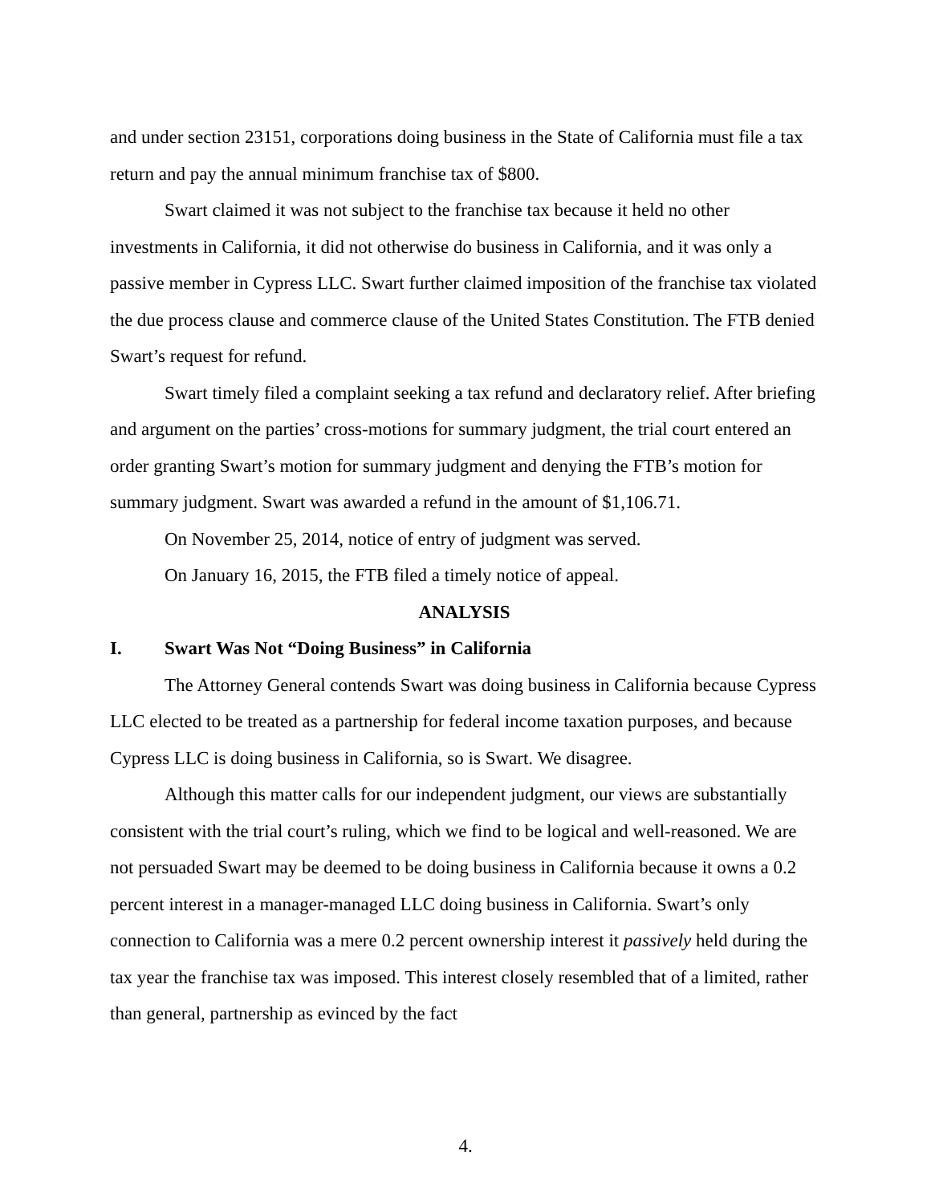and under section 23151, corporations doing business in the State of California must file a tax return and pay the annual minimum franchise tax of $800.
Swart claimed it was not subject to the franchise tax because it held no other investments in California, it did not otherwise do business in California, and it was only a passive member in Cypress LLC. Swart further claimed imposition of the franchise tax violated the due process clause and commerce clause of the United States Constitution. The FTB denied Swart’s request for refund.
Swart timely filed a complaint seeking a tax refund and declaratory relief. After briefing and argument on the parties’ cross-motions for summary judgment, the trial court entered an order granting Swart’s motion for summary judgment and denying the FTB’s motion for summary judgment. Swart was awarded a refund in the amount of $1,106.71.
On November 25, 2014, notice of entry of judgment was served.
On January 16, 2015, the FTB filed a timely notice of appeal.
ANALYSIS
I. Swart Was Not “Doing Business” in California
The Attorney General contends Swart was doing business in California because Cypress LLC elected to be treated as a partnership for federal income taxation purposes, and because Cypress LLC is doing business in California, so is Swart. We disagree.
Although this matter calls for our independent judgment, our views are substantially consistent with the trial court’s ruling, which we find to be logical and well-reasoned. We are not persuaded Swart may be deemed to be doing business in California because it owns a 0.2 percent interest in a manager-managed LLC doing business in California. Swart’s only connection to California was a mere 0.2 percent ownership interest it passively held during the tax year the franchise tax was imposed. This interest closely resembled that of a limited, rather than general, partnership as evinced by the fact
4.